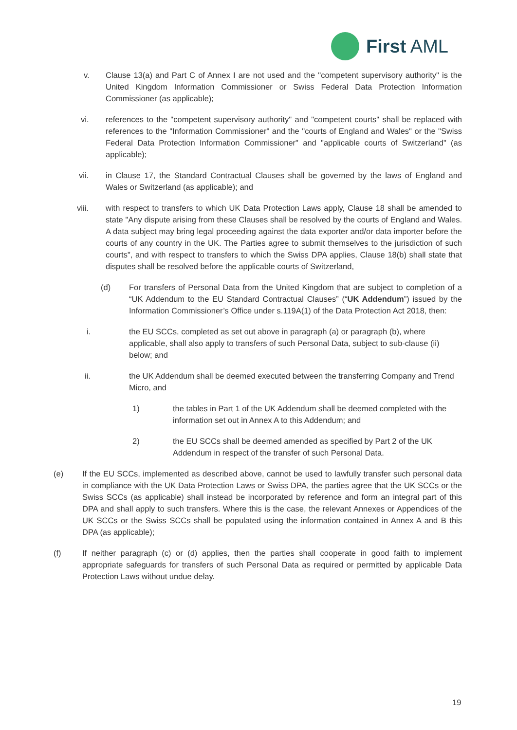First AML
v. Clause 13(a) and Part C of Annex I are not used and the "competent supervisory authority" is the United Kingdom Information Commissioner or Swiss Federal Data Protection Information Commissioner (as applicable);
vi. references to the "competent supervisory authority" and "competent courts" shall be replaced with references to the "Information Commissioner" and the "courts of England and Wales" or the "Swiss Federal Data Protection Information Commissioner" and "applicable courts of Switzerland" (as applicable);
vii. in Clause 17, the Standard Contractual Clauses shall be governed by the laws of England and Wales or Switzerland (as applicable); and
viii. with respect to transfers to which UK Data Protection Laws apply, Clause 18 shall be amended to state "Any dispute arising from these Clauses shall be resolved by the courts of England and Wales. A data subject may bring legal proceeding against the data exporter and/or data importer before the courts of any country in the UK. The Parties agree to submit themselves to the jurisdiction of such courts", and with respect to transfers to which the Swiss DPA applies, Clause 18(b) shall state that disputes shall be resolved before the applicable courts of Switzerland,
(d) For transfers of Personal Data from the United Kingdom that are subject to completion of a “UK Addendum to the EU Standard Contractual Clauses” (“UK Addendum”) issued by the Information Commissioner’s Office under s.119A(1) of the Data Protection Act 2018, then:
i. the EU SCCs, completed as set out above in paragraph (a) or paragraph (b), where applicable, shall also apply to transfers of such Personal Data, subject to sub-clause (ii) below; and
ii. the UK Addendum shall be deemed executed between the transferring Company and Trend Micro, and
1) the tables in Part 1 of the UK Addendum shall be deemed completed with the information set out in Annex A to this Addendum; and
2) the EU SCCs shall be deemed amended as specified by Part 2 of the UK Addendum in respect of the transfer of such Personal Data.
(e) If the EU SCCs, implemented as described above, cannot be used to lawfully transfer such personal data in compliance with the UK Data Protection Laws or Swiss DPA, the parties agree that the UK SCCs or the Swiss SCCs (as applicable) shall instead be incorporated by reference and form an integral part of this DPA and shall apply to such transfers. Where this is the case, the relevant Annexes or Appendices of the UK SCCs or the Swiss SCCs shall be populated using the information contained in Annex A and B this DPA (as applicable);
(f) If neither paragraph (c) or (d) applies, then the parties shall cooperate in good faith to implement appropriate safeguards for transfers of such Personal Data as required or permitted by applicable Data Protection Laws without undue delay.
19